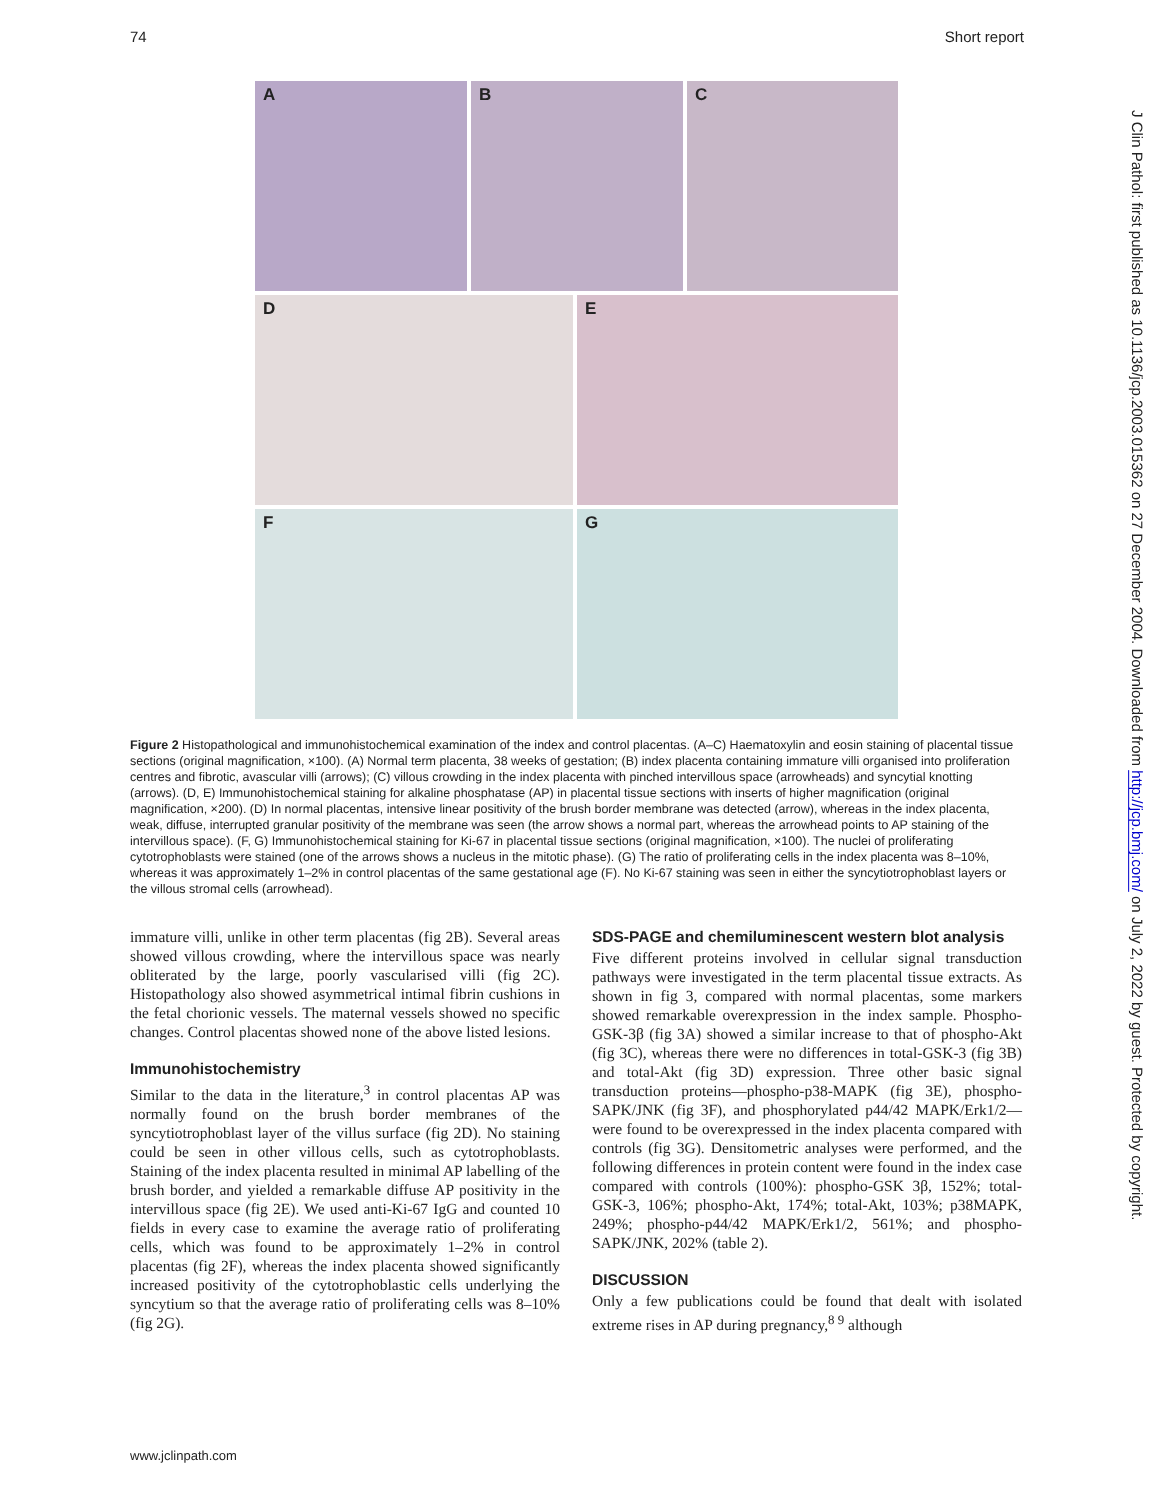74 Short report
J Clin Pathol: first published as 10.1136/jcp.2003.015362 on 27 December 2004. Downloaded from http://jcp.bmj.com/ on July 2, 2022 by guest. Protected by copyright.
A B C
D E
F G
Figure 2 Histopathological and immunohistochemical examination of the index and control placentas. (A–C) Haematoxylin and eosin staining of placental tissue sections (original magnification, ×100). (A) Normal term placenta, 38 weeks of gestation; (B) index placenta containing immature villi organised into proliferation centres and fibrotic, avascular villi (arrows); (C) villous crowding in the index placenta with pinched intervillous space (arrowheads) and syncytial knotting (arrows). (D, E) Immunohistochemical staining for alkaline phosphatase (AP) in placental tissue sections with inserts of higher magnification (original magnification, ×200). (D) In normal placentas, intensive linear positivity of the brush border membrane was detected (arrow), whereas in the index placenta, weak, diffuse, interrupted granular positivity of the membrane was seen (the arrow shows a normal part, whereas the arrowhead points to AP staining of the intervillous space). (F, G) Immunohistochemical staining for Ki-67 in placental tissue sections (original magnification, ×100). The nuclei of proliferating cytotrophoblasts were stained (one of the arrows shows a nucleus in the mitotic phase). (G) The ratio of proliferating cells in the index placenta was 8–10%, whereas it was approximately 1–2% in control placentas of the same gestational age (F). No Ki-67 staining was seen in either the syncytiotrophoblast layers or the villous stromal cells (arrowhead).
immature villi, unlike in other term placentas (fig 2B). Several areas showed villous crowding, where the intervillous space was nearly obliterated by the large, poorly vascularised villi (fig 2C). Histopathology also showed asymmetrical intimal fibrin cushions in the fetal chorionic vessels. The maternal vessels showed no specific changes. Control placentas showed none of the above listed lesions.
Immunohistochemistry
Similar to the data in the literature,<sup>3</sup> in control placentas AP was normally found on the brush border membranes of the syncytiotrophoblast layer of the villus surface (fig 2D). No staining could be seen in other villous cells, such as cytotrophoblasts. Staining of the index placenta resulted in minimal AP labelling of the brush border, and yielded a remarkable diffuse AP positivity in the intervillous space (fig 2E). We used anti-Ki-67 IgG and counted 10 fields in every case to examine the average ratio of proliferating cells, which was found to be approximately 1–2% in control placentas (fig 2F), whereas the index placenta showed significantly increased positivity of the cytotrophoblastic cells underlying the syncytium so that the average ratio of proliferating cells was 8–10% (fig 2G).
SDS-PAGE and chemiluminescent western blot analysis
Five different proteins involved in cellular signal transduction pathways were investigated in the term placental tissue extracts. As shown in fig 3, compared with normal placentas, some markers showed remarkable overexpression in the index sample. Phospho-GSK-3β (fig 3A) showed a similar increase to that of phospho-Akt (fig 3C), whereas there were no differences in total-GSK-3 (fig 3B) and total-Akt (fig 3D) expression. Three other basic signal transduction proteins—phospho-p38-MAPK (fig 3E), phospho-SAPK/JNK (fig 3F), and phosphorylated p44/42 MAPK/Erk1/2—were found to be overexpressed in the index placenta compared with controls (fig 3G). Densitometric analyses were performed, and the following differences in protein content were found in the index case compared with controls (100%): phospho-GSK 3β, 152%; total-GSK-3, 106%; phospho-Akt, 174%; total-Akt, 103%; p38MAPK, 249%; phospho-p44/42 MAPK/Erk1/2, 561%; and phospho-SAPK/JNK, 202% (table 2).
DISCUSSION
Only a few publications could be found that dealt with isolated extreme rises in AP during pregnancy,<sup>8 9</sup> although
www.jclinpath.com